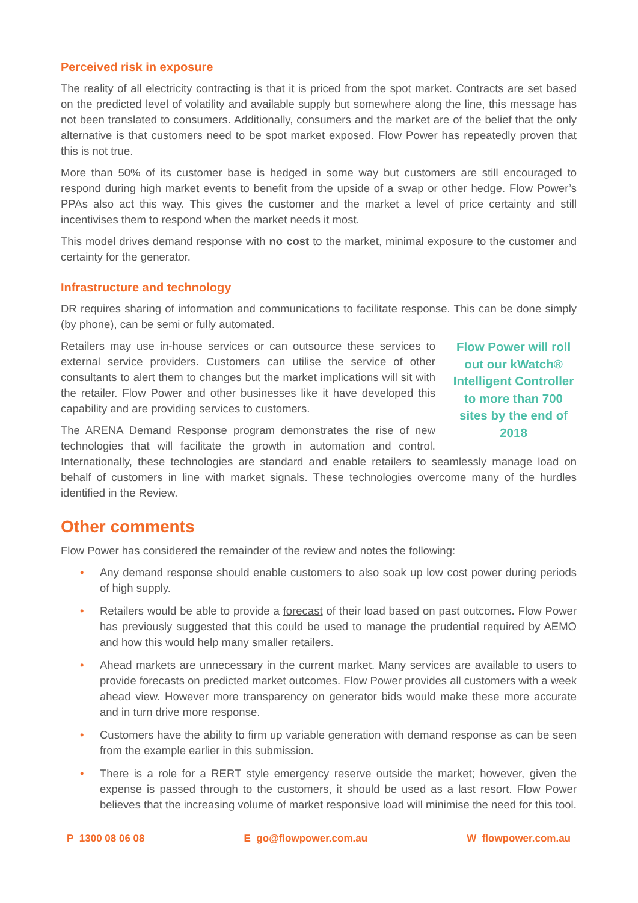Perceived risk in exposure
The reality of all electricity contracting is that it is priced from the spot market. Contracts are set based on the predicted level of volatility and available supply but somewhere along the line, this message has not been translated to consumers. Additionally, consumers and the market are of the belief that the only alternative is that customers need to be spot market exposed. Flow Power has repeatedly proven that this is not true.
More than 50% of its customer base is hedged in some way but customers are still encouraged to respond during high market events to benefit from the upside of a swap or other hedge. Flow Power’s PPAs also act this way. This gives the customer and the market a level of price certainty and still incentivises them to respond when the market needs it most.
This model drives demand response with no cost to the market, minimal exposure to the customer and certainty for the generator.
Infrastructure and technology
DR requires sharing of information and communications to facilitate response. This can be done simply (by phone), can be semi or fully automated.
Flow Power will roll out our kWatch® Intelligent Controller to more than 700 sites by the end of 2018
Retailers may use in-house services or can outsource these services to external service providers. Customers can utilise the service of other consultants to alert them to changes but the market implications will sit with the retailer. Flow Power and other businesses like it have developed this capability and are providing services to customers.
The ARENA Demand Response program demonstrates the rise of new technologies that will facilitate the growth in automation and control. Internationally, these technologies are standard and enable retailers to seamlessly manage load on behalf of customers in line with market signals. These technologies overcome many of the hurdles identified in the Review.
Other comments
Flow Power has considered the remainder of the review and notes the following:
• Any demand response should enable customers to also soak up low cost power during periods of high supply.
• Retailers would be able to provide a forecast of their load based on past outcomes. Flow Power has previously suggested that this could be used to manage the prudential required by AEMO and how this would help many smaller retailers.
• Ahead markets are unnecessary in the current market. Many services are available to users to provide forecasts on predicted market outcomes. Flow Power provides all customers with a week ahead view. However more transparency on generator bids would make these more accurate and in turn drive more response.
• Customers have the ability to firm up variable generation with demand response as can be seen from the example earlier in this submission.
• There is a role for a RERT style emergency reserve outside the market; however, given the expense is passed through to the customers, it should be used as a last resort. Flow Power believes that the increasing volume of market responsive load will minimise the need for this tool.
P 1300 08 06 08 E go@flowpower.com.au W flowpower.com.au